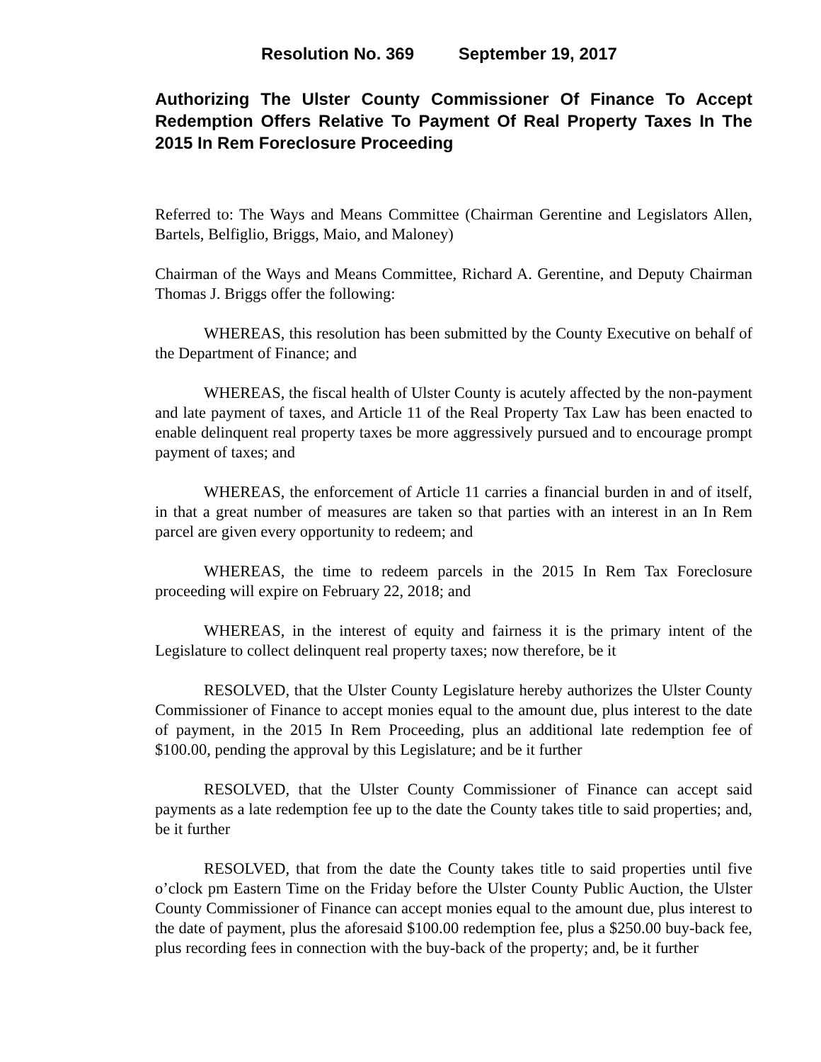Resolution No. 369 September 19, 2017
Authorizing The Ulster County Commissioner Of Finance To Accept Redemption Offers Relative To Payment Of Real Property Taxes In The 2015 In Rem Foreclosure Proceeding
Referred to: The Ways and Means Committee (Chairman Gerentine and Legislators Allen, Bartels, Belfiglio, Briggs, Maio, and Maloney)
Chairman of the Ways and Means Committee, Richard A. Gerentine, and Deputy Chairman Thomas J. Briggs offer the following:
WHEREAS, this resolution has been submitted by the County Executive on behalf of the Department of Finance; and
WHEREAS, the fiscal health of Ulster County is acutely affected by the non-payment and late payment of taxes, and Article 11 of the Real Property Tax Law has been enacted to enable delinquent real property taxes be more aggressively pursued and to encourage prompt payment of taxes; and
WHEREAS, the enforcement of Article 11 carries a financial burden in and of itself, in that a great number of measures are taken so that parties with an interest in an In Rem parcel are given every opportunity to redeem; and
WHEREAS, the time to redeem parcels in the 2015 In Rem Tax Foreclosure proceeding will expire on February 22, 2018; and
WHEREAS, in the interest of equity and fairness it is the primary intent of the Legislature to collect delinquent real property taxes; now therefore, be it
RESOLVED, that the Ulster County Legislature hereby authorizes the Ulster County Commissioner of Finance to accept monies equal to the amount due, plus interest to the date of payment, in the 2015 In Rem Proceeding, plus an additional late redemption fee of $100.00, pending the approval by this Legislature; and be it further
RESOLVED, that the Ulster County Commissioner of Finance can accept said payments as a late redemption fee up to the date the County takes title to said properties; and, be it further
RESOLVED, that from the date the County takes title to said properties until five o’clock pm Eastern Time on the Friday before the Ulster County Public Auction, the Ulster County Commissioner of Finance can accept monies equal to the amount due, plus interest to the date of payment, plus the aforesaid $100.00 redemption fee, plus a $250.00 buy-back fee, plus recording fees in connection with the buy-back of the property; and, be it further